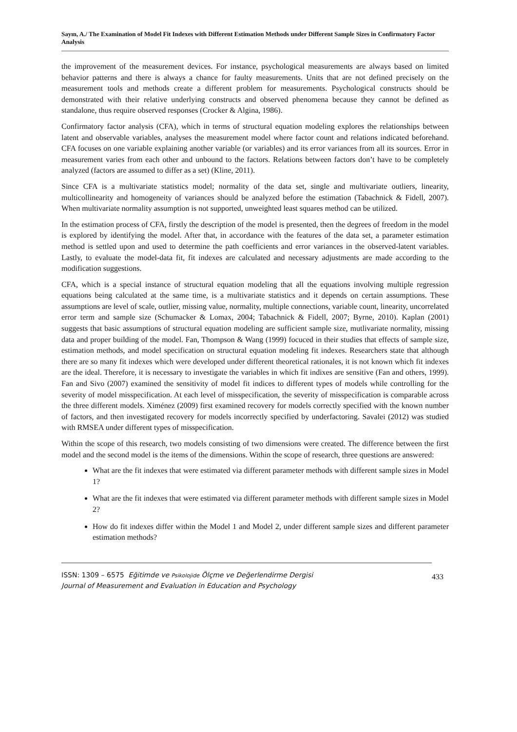Sayın, A./ The Examination of Model Fit Indexes with Different Estimation Methods under Different Sample Sizes in Confirmatory Factor Analysis
the improvement of the measurement devices. For instance, psychological measurements are always based on limited behavior patterns and there is always a chance for faulty measurements. Units that are not defined precisely on the measurement tools and methods create a different problem for measurements. Psychological constructs should be demonstrated with their relative underlying constructs and observed phenomena because they cannot be defined as standalone, thus require observed responses (Crocker & Algina, 1986).
Confirmatory factor analysis (CFA), which in terms of structural equation modeling explores the relationships between latent and observable variables, analyses the measurement model where factor count and relations indicated beforehand. CFA focuses on one variable explaining another variable (or variables) and its error variances from all its sources. Error in measurement varies from each other and unbound to the factors. Relations between factors don’t have to be completely analyzed (factors are assumed to differ as a set) (Kline, 2011).
Since CFA is a multivariate statistics model; normality of the data set, single and multivariate outliers, linearity, multicollinearity and homogeneity of variances should be analyzed before the estimation (Tabachnick & Fidell, 2007). When multivariate normality assumption is not supported, unweighted least squares method can be utilized.
In the estimation process of CFA, firstly the description of the model is presented, then the degrees of freedom in the model is explored by identifying the model. After that, in accordance with the features of the data set, a parameter estimation method is settled upon and used to determine the path coefficients and error variances in the observed-latent variables. Lastly, to evaluate the model-data fit, fit indexes are calculated and necessary adjustments are made according to the modification suggestions.
CFA, which is a special instance of structural equation modeling that all the equations involving multiple regression equations being calculated at the same time, is a multivariate statistics and it depends on certain assumptions. These assumptions are level of scale, outlier, missing value, normality, multiple connections, variable count, linearity, uncorrelated error term and sample size (Schumacker & Lomax, 2004; Tabachnick & Fidell, 2007; Byrne, 2010). Kaplan (2001) suggests that basic assumptions of structural equation modeling are sufficient sample size, mutlivariate normality, missing data and proper building of the model. Fan, Thompson & Wang (1999) focuced in their studies that effects of sample size, estimation methods, and model specification on structural equation modeling fit indexes. Researchers state that although there are so many fit indexes which were developed under different theoretical rationales, it is not known which fit indexes are the ideal. Therefore, it is necessary to investigate the variables in which fit indixes are sensitive (Fan and others, 1999). Fan and Sivo (2007) examined the sensitivity of model fit indices to different types of models while controlling for the severity of model misspecification. At each level of misspecification, the severity of misspecification is comparable across the three different models. Ximénez (2009) first examined recovery for models correctly specified with the known number of factors, and then investigated recovery for models incorrectly specified by underfactoring. Savalei (2012) was studied with RMSEA under different types of misspecification.
Within the scope of this research, two models consisting of two dimensions were created. The difference between the first model and the second model is the items of the dimensions. Within the scope of research, three questions are answered:
What are the fit indexes that were estimated via different parameter methods with different sample sizes in Model 1?
What are the fit indexes that were estimated via different parameter methods with different sample sizes in Model 2?
How do fit indexes differ within the Model 1 and Model 2, under different sample sizes and different parameter estimation methods?
ISSN: 1309 – 6575 Eğitimde ve Psikolojide Ölçme ve Değerlendirme Dergisi
Journal of Measurement and Evaluation in Education and Psychology
433